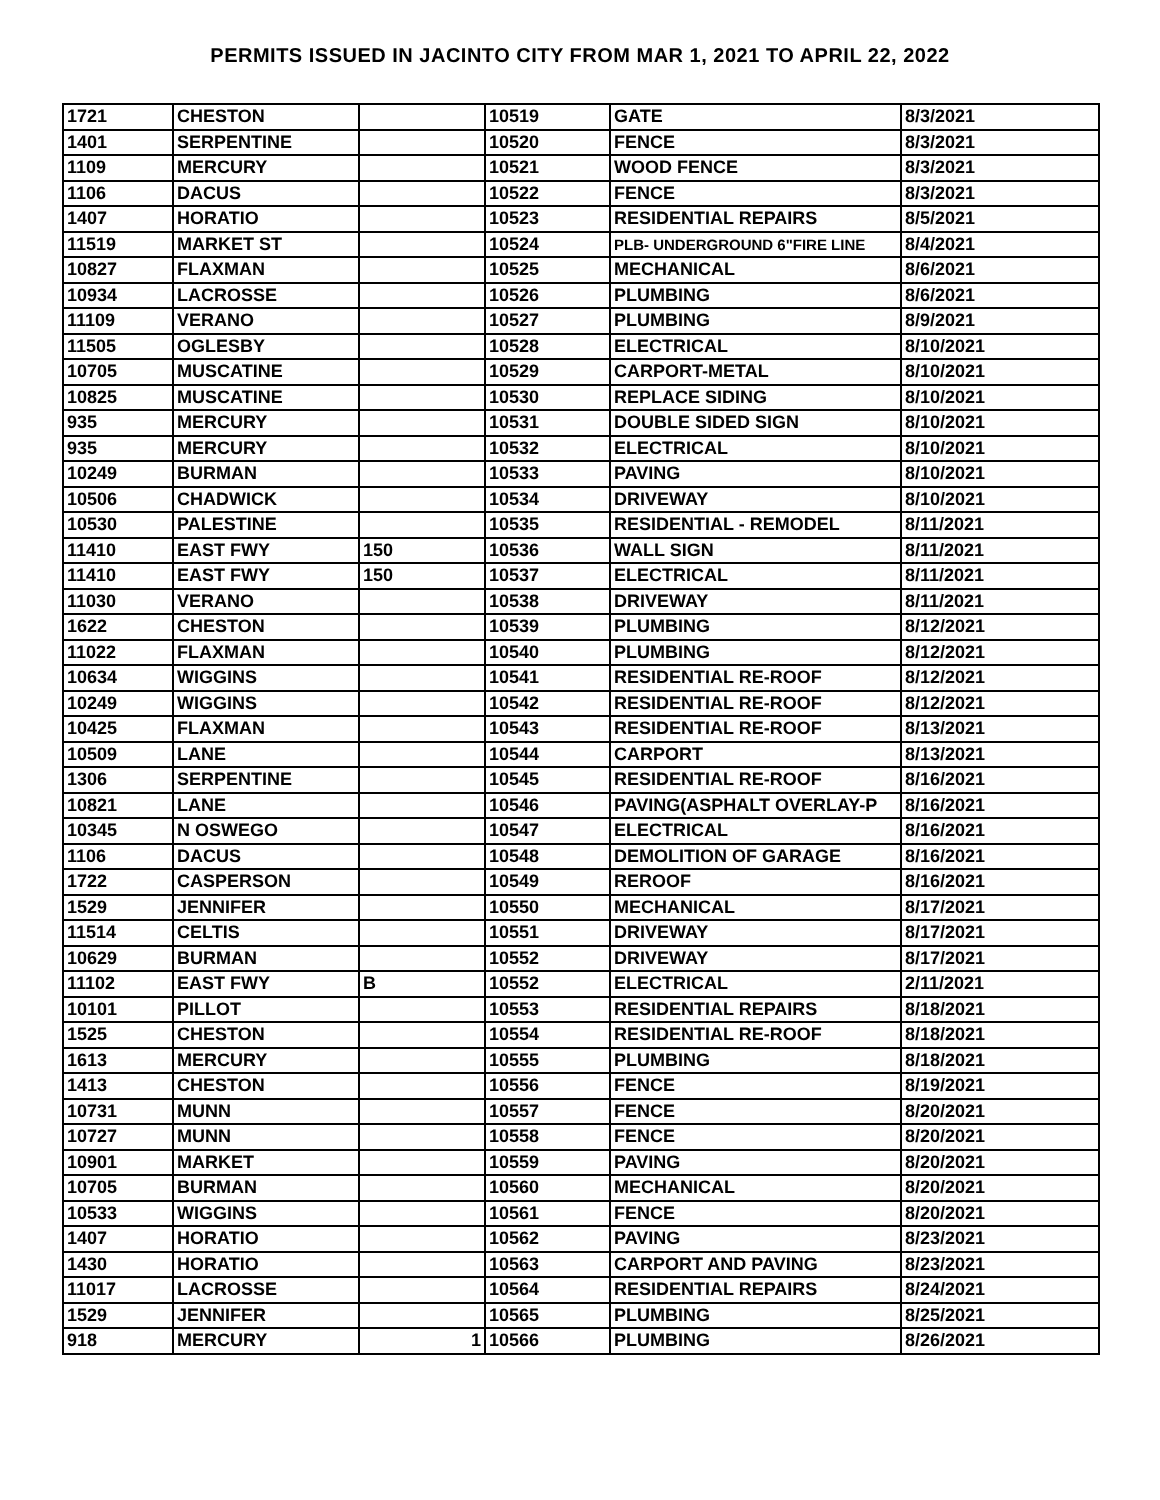PERMITS ISSUED IN JACINTO CITY FROM MAR 1, 2021 TO APRIL 22, 2022
| 1721 | CHESTON | | 10519 | GATE | 8/3/2021 |
| 1401 | SERPENTINE | | 10520 | FENCE | 8/3/2021 |
| 1109 | MERCURY | | 10521 | WOOD FENCE | 8/3/2021 |
| 1106 | DACUS | | 10522 | FENCE | 8/3/2021 |
| 1407 | HORATIO | | 10523 | RESIDENTIAL REPAIRS | 8/5/2021 |
| 11519 | MARKET ST | | 10524 | PLB- UNDERGROUND 6"FIRE LINE | 8/4/2021 |
| 10827 | FLAXMAN | | 10525 | MECHANICAL | 8/6/2021 |
| 10934 | LACROSSE | | 10526 | PLUMBING | 8/6/2021 |
| 11109 | VERANO | | 10527 | PLUMBING | 8/9/2021 |
| 11505 | OGLESBY | | 10528 | ELECTRICAL | 8/10/2021 |
| 10705 | MUSCATINE | | 10529 | CARPORT-METAL | 8/10/2021 |
| 10825 | MUSCATINE | | 10530 | REPLACE SIDING | 8/10/2021 |
| 935 | MERCURY | | 10531 | DOUBLE SIDED SIGN | 8/10/2021 |
| 935 | MERCURY | | 10532 | ELECTRICAL | 8/10/2021 |
| 10249 | BURMAN | | 10533 | PAVING | 8/10/2021 |
| 10506 | CHADWICK | | 10534 | DRIVEWAY | 8/10/2021 |
| 10530 | PALESTINE | | 10535 | RESIDENTIAL - REMODEL | 8/11/2021 |
| 11410 | EAST FWY | 150 | 10536 | WALL SIGN | 8/11/2021 |
| 11410 | EAST FWY | 150 | 10537 | ELECTRICAL | 8/11/2021 |
| 11030 | VERANO | | 10538 | DRIVEWAY | 8/11/2021 |
| 1622 | CHESTON | | 10539 | PLUMBING | 8/12/2021 |
| 11022 | FLAXMAN | | 10540 | PLUMBING | 8/12/2021 |
| 10634 | WIGGINS | | 10541 | RESIDENTIAL RE-ROOF | 8/12/2021 |
| 10249 | WIGGINS | | 10542 | RESIDENTIAL RE-ROOF | 8/12/2021 |
| 10425 | FLAXMAN | | 10543 | RESIDENTIAL RE-ROOF | 8/13/2021 |
| 10509 | LANE | | 10544 | CARPORT | 8/13/2021 |
| 1306 | SERPENTINE | | 10545 | RESIDENTIAL RE-ROOF | 8/16/2021 |
| 10821 | LANE | | 10546 | PAVING(ASPHALT OVERLAY-P | 8/16/2021 |
| 10345 | N OSWEGO | | 10547 | ELECTRICAL | 8/16/2021 |
| 1106 | DACUS | | 10548 | DEMOLITION OF GARAGE | 8/16/2021 |
| 1722 | CASPERSON | | 10549 | REROOF | 8/16/2021 |
| 1529 | JENNIFER | | 10550 | MECHANICAL | 8/17/2021 |
| 11514 | CELTIS | | 10551 | DRIVEWAY | 8/17/2021 |
| 10629 | BURMAN | | 10552 | DRIVEWAY | 8/17/2021 |
| 11102 | EAST FWY | B | 10552 | ELECTRICAL | 2/11/2021 |
| 10101 | PILLOT | | 10553 | RESIDENTIAL REPAIRS | 8/18/2021 |
| 1525 | CHESTON | | 10554 | RESIDENTIAL RE-ROOF | 8/18/2021 |
| 1613 | MERCURY | | 10555 | PLUMBING | 8/18/2021 |
| 1413 | CHESTON | | 10556 | FENCE | 8/19/2021 |
| 10731 | MUNN | | 10557 | FENCE | 8/20/2021 |
| 10727 | MUNN | | 10558 | FENCE | 8/20/2021 |
| 10901 | MARKET | | 10559 | PAVING | 8/20/2021 |
| 10705 | BURMAN | | 10560 | MECHANICAL | 8/20/2021 |
| 10533 | WIGGINS | | 10561 | FENCE | 8/20/2021 |
| 1407 | HORATIO | | 10562 | PAVING | 8/23/2021 |
| 1430 | HORATIO | | 10563 | CARPORT AND PAVING | 8/23/2021 |
| 11017 | LACROSSE | | 10564 | RESIDENTIAL REPAIRS | 8/24/2021 |
| 1529 | JENNIFER | | 10565 | PLUMBING | 8/25/2021 |
| 918 | MERCURY | 1 | 10566 | PLUMBING | 8/26/2021 |